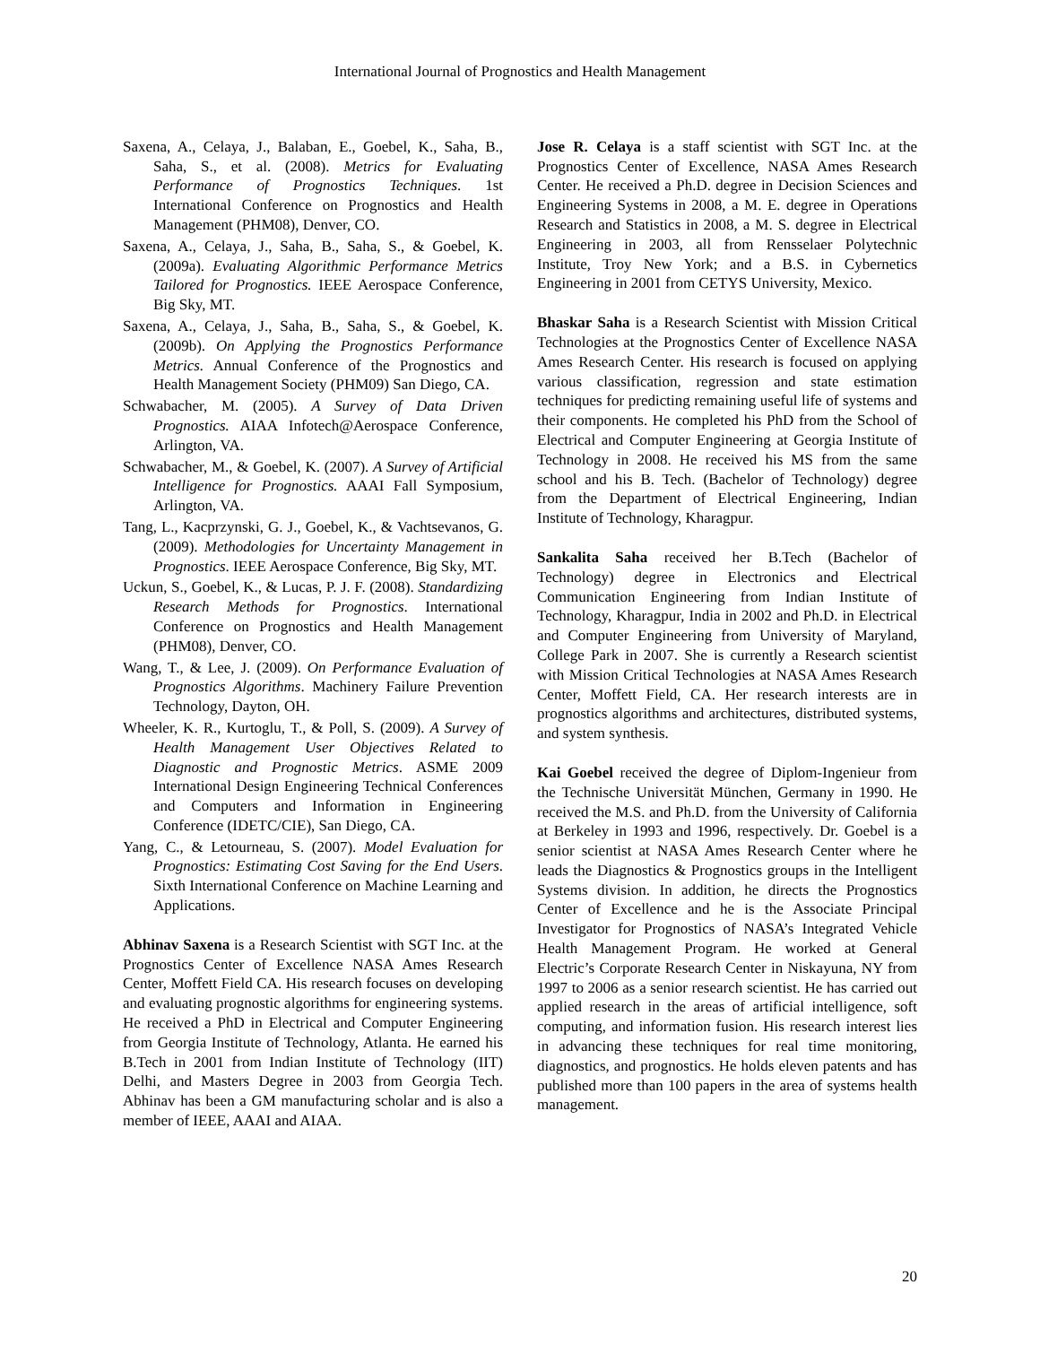International Journal of Prognostics and Health Management
Saxena, A., Celaya, J., Balaban, E., Goebel, K., Saha, B., Saha, S., et al. (2008). Metrics for Evaluating Performance of Prognostics Techniques. 1st International Conference on Prognostics and Health Management (PHM08), Denver, CO.
Saxena, A., Celaya, J., Saha, B., Saha, S., & Goebel, K. (2009a). Evaluating Algorithmic Performance Metrics Tailored for Prognostics. IEEE Aerospace Conference, Big Sky, MT.
Saxena, A., Celaya, J., Saha, B., Saha, S., & Goebel, K. (2009b). On Applying the Prognostics Performance Metrics. Annual Conference of the Prognostics and Health Management Society (PHM09) San Diego, CA.
Schwabacher, M. (2005). A Survey of Data Driven Prognostics. AIAA Infotech@Aerospace Conference, Arlington, VA.
Schwabacher, M., & Goebel, K. (2007). A Survey of Artificial Intelligence for Prognostics. AAAI Fall Symposium, Arlington, VA.
Tang, L., Kacprzynski, G. J., Goebel, K., & Vachtsevanos, G. (2009). Methodologies for Uncertainty Management in Prognostics. IEEE Aerospace Conference, Big Sky, MT.
Uckun, S., Goebel, K., & Lucas, P. J. F. (2008). Standardizing Research Methods for Prognostics. International Conference on Prognostics and Health Management (PHM08), Denver, CO.
Wang, T., & Lee, J. (2009). On Performance Evaluation of Prognostics Algorithms. Machinery Failure Prevention Technology, Dayton, OH.
Wheeler, K. R., Kurtoglu, T., & Poll, S. (2009). A Survey of Health Management User Objectives Related to Diagnostic and Prognostic Metrics. ASME 2009 International Design Engineering Technical Conferences and Computers and Information in Engineering Conference (IDETC/CIE), San Diego, CA.
Yang, C., & Letourneau, S. (2007). Model Evaluation for Prognostics: Estimating Cost Saving for the End Users. Sixth International Conference on Machine Learning and Applications.
Abhinav Saxena is a Research Scientist with SGT Inc. at the Prognostics Center of Excellence NASA Ames Research Center, Moffett Field CA. His research focuses on developing and evaluating prognostic algorithms for engineering systems. He received a PhD in Electrical and Computer Engineering from Georgia Institute of Technology, Atlanta. He earned his B.Tech in 2001 from Indian Institute of Technology (IIT) Delhi, and Masters Degree in 2003 from Georgia Tech. Abhinav has been a GM manufacturing scholar and is also a member of IEEE, AAAI and AIAA.
Jose R. Celaya is a staff scientist with SGT Inc. at the Prognostics Center of Excellence, NASA Ames Research Center. He received a Ph.D. degree in Decision Sciences and Engineering Systems in 2008, a M. E. degree in Operations Research and Statistics in 2008, a M. S. degree in Electrical Engineering in 2003, all from Rensselaer Polytechnic Institute, Troy New York; and a B.S. in Cybernetics Engineering in 2001 from CETYS University, Mexico.
Bhaskar Saha is a Research Scientist with Mission Critical Technologies at the Prognostics Center of Excellence NASA Ames Research Center. His research is focused on applying various classification, regression and state estimation techniques for predicting remaining useful life of systems and their components. He completed his PhD from the School of Electrical and Computer Engineering at Georgia Institute of Technology in 2008. He received his MS from the same school and his B. Tech. (Bachelor of Technology) degree from the Department of Electrical Engineering, Indian Institute of Technology, Kharagpur.
Sankalita Saha received her B.Tech (Bachelor of Technology) degree in Electronics and Electrical Communication Engineering from Indian Institute of Technology, Kharagpur, India in 2002 and Ph.D. in Electrical and Computer Engineering from University of Maryland, College Park in 2007. She is currently a Research scientist with Mission Critical Technologies at NASA Ames Research Center, Moffett Field, CA. Her research interests are in prognostics algorithms and architectures, distributed systems, and system synthesis.
Kai Goebel received the degree of Diplom-Ingenieur from the Technische Universität München, Germany in 1990. He received the M.S. and Ph.D. from the University of California at Berkeley in 1993 and 1996, respectively. Dr. Goebel is a senior scientist at NASA Ames Research Center where he leads the Diagnostics & Prognostics groups in the Intelligent Systems division. In addition, he directs the Prognostics Center of Excellence and he is the Associate Principal Investigator for Prognostics of NASA’s Integrated Vehicle Health Management Program. He worked at General Electric’s Corporate Research Center in Niskayuna, NY from 1997 to 2006 as a senior research scientist. He has carried out applied research in the areas of artificial intelligence, soft computing, and information fusion. His research interest lies in advancing these techniques for real time monitoring, diagnostics, and prognostics. He holds eleven patents and has published more than 100 papers in the area of systems health management.
20